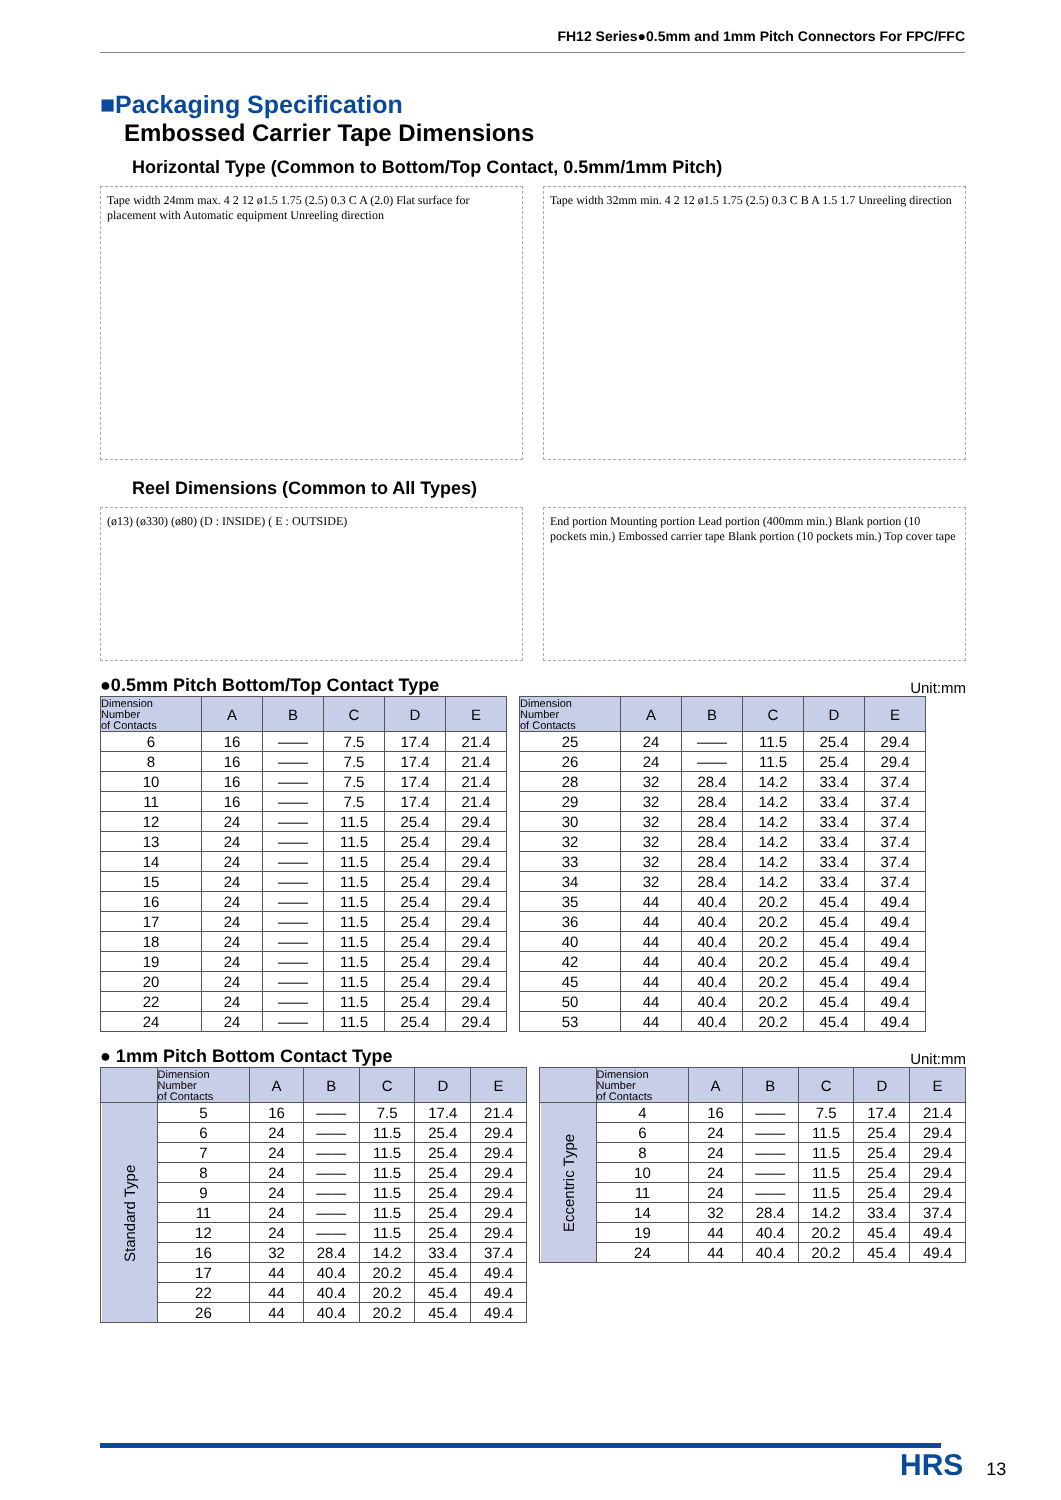FH12 Series●0.5mm and 1mm Pitch Connectors For FPC/FFC
■Packaging Specification
Embossed Carrier Tape Dimensions
Horizontal Type (Common to Bottom/Top Contact, 0.5mm/1mm Pitch)
Tape width 24mm max. 4 2 12 ø1.5 1.75 (2.5) 0.3 C A (2.0) Flat surface for placement with Automatic equipment Unreeling direction
Tape width 32mm min. 4 2 12 ø1.5 1.75 (2.5) 0.3 C B A 1.5 1.7 Unreeling direction
Reel Dimensions (Common to All Types)
(ø13) (ø330) (ø80) (D : INSIDE) ( E : OUTSIDE)
End portion Mounting portion Lead portion (400mm min.) Blank portion (10 pockets min.) Embossed carrier tape Blank portion (10 pockets min.) Top cover tape
●0.5mm Pitch Bottom/Top Contact Type Unit:mm
| Dimension Number of Contacts | A | B | C | D | E |
| --- | --- | --- | --- | --- | --- |
| 6 | 16 | —— | 7.5 | 17.4 | 21.4 |
| 8 | 16 | —— | 7.5 | 17.4 | 21.4 |
| 10 | 16 | —— | 7.5 | 17.4 | 21.4 |
| 11 | 16 | —— | 7.5 | 17.4 | 21.4 |
| 12 | 24 | —— | 11.5 | 25.4 | 29.4 |
| 13 | 24 | —— | 11.5 | 25.4 | 29.4 |
| 14 | 24 | —— | 11.5 | 25.4 | 29.4 |
| 15 | 24 | —— | 11.5 | 25.4 | 29.4 |
| 16 | 24 | —— | 11.5 | 25.4 | 29.4 |
| 17 | 24 | —— | 11.5 | 25.4 | 29.4 |
| 18 | 24 | —— | 11.5 | 25.4 | 29.4 |
| 19 | 24 | —— | 11.5 | 25.4 | 29.4 |
| 20 | 24 | —— | 11.5 | 25.4 | 29.4 |
| 22 | 24 | —— | 11.5 | 25.4 | 29.4 |
| 24 | 24 | —— | 11.5 | 25.4 | 29.4 |
| Dimension Number of Contacts | A | B | C | D | E |
| --- | --- | --- | --- | --- | --- |
| 25 | 24 | —— | 11.5 | 25.4 | 29.4 |
| 26 | 24 | —— | 11.5 | 25.4 | 29.4 |
| 28 | 32 | 28.4 | 14.2 | 33.4 | 37.4 |
| 29 | 32 | 28.4 | 14.2 | 33.4 | 37.4 |
| 30 | 32 | 28.4 | 14.2 | 33.4 | 37.4 |
| 32 | 32 | 28.4 | 14.2 | 33.4 | 37.4 |
| 33 | 32 | 28.4 | 14.2 | 33.4 | 37.4 |
| 34 | 32 | 28.4 | 14.2 | 33.4 | 37.4 |
| 35 | 44 | 40.4 | 20.2 | 45.4 | 49.4 |
| 36 | 44 | 40.4 | 20.2 | 45.4 | 49.4 |
| 40 | 44 | 40.4 | 20.2 | 45.4 | 49.4 |
| 42 | 44 | 40.4 | 20.2 | 45.4 | 49.4 |
| 45 | 44 | 40.4 | 20.2 | 45.4 | 49.4 |
| 50 | 44 | 40.4 | 20.2 | 45.4 | 49.4 |
| 53 | 44 | 40.4 | 20.2 | 45.4 | 49.4 |
● 1mm Pitch Bottom Contact Type Unit:mm
| | Dimension Number of Contacts | A | B | C | D | E |
| --- | --- | --- | --- | --- | --- | --- |
| Standard Type | 5 | 16 | —— | 7.5 | 17.4 | 21.4 |
| | 6 | 24 | —— | 11.5 | 25.4 | 29.4 |
| | 7 | 24 | —— | 11.5 | 25.4 | 29.4 |
| | 8 | 24 | —— | 11.5 | 25.4 | 29.4 |
| | 9 | 24 | —— | 11.5 | 25.4 | 29.4 |
| | 11 | 24 | —— | 11.5 | 25.4 | 29.4 |
| | 12 | 24 | —— | 11.5 | 25.4 | 29.4 |
| | 16 | 32 | 28.4 | 14.2 | 33.4 | 37.4 |
| | 17 | 44 | 40.4 | 20.2 | 45.4 | 49.4 |
| | 22 | 44 | 40.4 | 20.2 | 45.4 | 49.4 |
| | 26 | 44 | 40.4 | 20.2 | 45.4 | 49.4 |
| | Dimension Number of Contacts | A | B | C | D | E |
| --- | --- | --- | --- | --- | --- | --- |
| Eccentric Type | 4 | 16 | —— | 7.5 | 17.4 | 21.4 |
| | 6 | 24 | —— | 11.5 | 25.4 | 29.4 |
| | 8 | 24 | —— | 11.5 | 25.4 | 29.4 |
| | 10 | 24 | —— | 11.5 | 25.4 | 29.4 |
| | 11 | 24 | —— | 11.5 | 25.4 | 29.4 |
| | 14 | 32 | 28.4 | 14.2 | 33.4 | 37.4 |
| | 19 | 44 | 40.4 | 20.2 | 45.4 | 49.4 |
| | 24 | 44 | 40.4 | 20.2 | 45.4 | 49.4 |
HRS 13